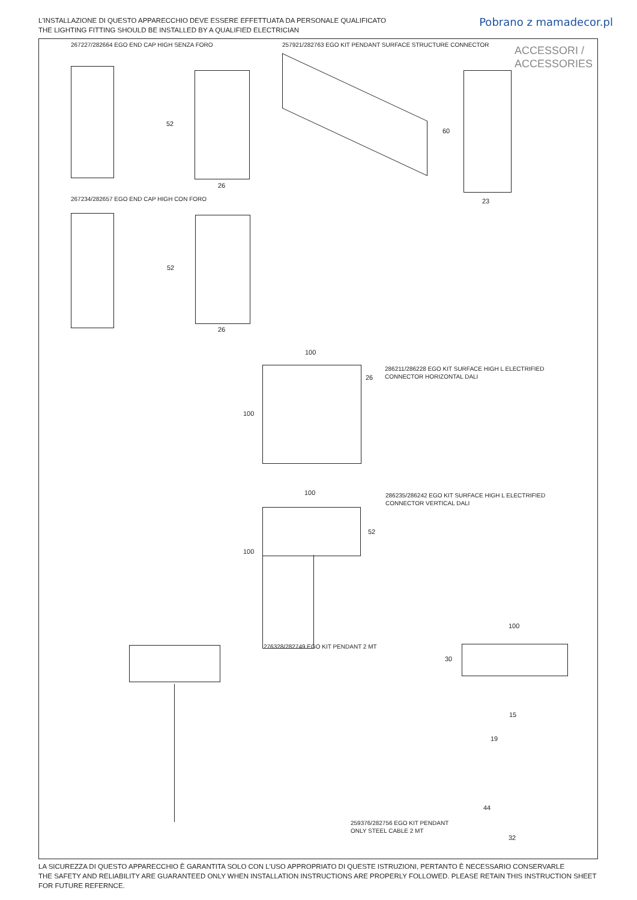L'INSTALLAZIONE DI QUESTO APPARECCHIO DEVE ESSERE EFFETTUATA DA PERSONALE QUALIFICATO
THE LIGHTING FITTING SHOULD BE INSTALLED BY A QUALIFIED ELECTRICIAN
Pobrano z mamadecor.pl
ACCESSORI /
ACCESSORIES
267227/282664 EGO END CAP HIGH SENZA FORO
257921/282763 EGO KIT PENDANT SURFACE STRUCTURE CONNECTOR
52
26
60
23
267234/282657 EGO END CAP HIGH CON FORO
52
26
100
100
26
286211/286228 EGO KIT SURFACE HIGH L ELECTRIFIED
CONNECTOR HORIZONTAL DALI
100
100
52
286235/286242 EGO KIT SURFACE HIGH L ELECTRIFIED
CONNECTOR VERTICAL DALI
276328/282749 EGO KIT PENDANT 2 MT
100
30
15
19
44
32
259376/282756 EGO KIT PENDANT
ONLY STEEL CABLE 2 MT
LA SICUREZZA DI QUESTO APPARECCHIO È GARANTITA SOLO CON L'USO APPROPRIATO DI QUESTE ISTRUZIONI, PERTANTO È NECESSARIO CONSERVARLE
THE SAFETY AND RELIABILITY ARE GUARANTEED ONLY WHEN INSTALLATION INSTRUCTIONS ARE PROPERLY FOLLOWED. PLEASE RETAIN THIS INSTRUCTION SHEET FOR FUTURE REFERNCE.